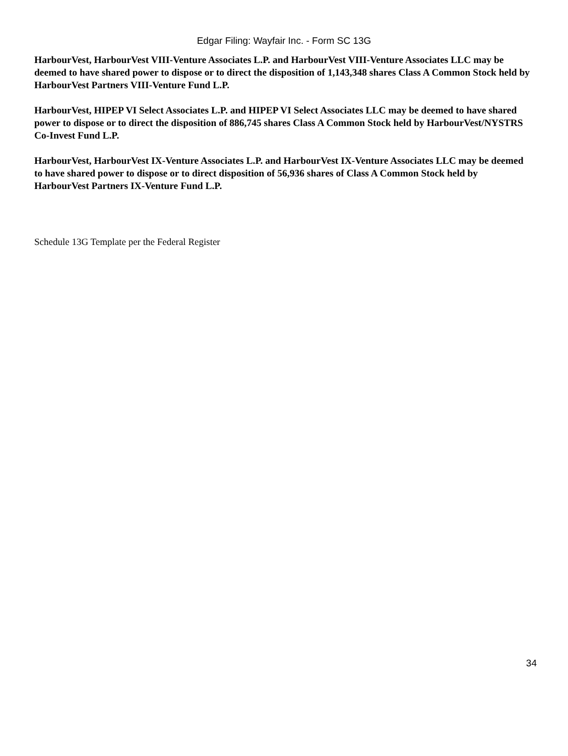Edgar Filing: Wayfair Inc. - Form SC 13G
HarbourVest, HarbourVest VIII-Venture Associates L.P. and HarbourVest VIII-Venture Associates LLC may be deemed to have shared power to dispose or to direct the disposition of 1,143,348 shares Class A Common Stock held by HarbourVest Partners VIII-Venture Fund L.P.
HarbourVest, HIPEP VI Select Associates L.P. and HIPEP VI Select Associates LLC may be deemed to have shared power to dispose or to direct the disposition of 886,745 shares Class A Common Stock held by HarbourVest/NYSTRS Co-Invest Fund L.P.
HarbourVest, HarbourVest IX-Venture Associates L.P. and HarbourVest IX-Venture Associates LLC may be deemed to have shared power to dispose or to direct disposition of 56,936 shares of Class A Common Stock held by HarbourVest Partners IX-Venture Fund L.P.
Schedule 13G Template per the Federal Register
34